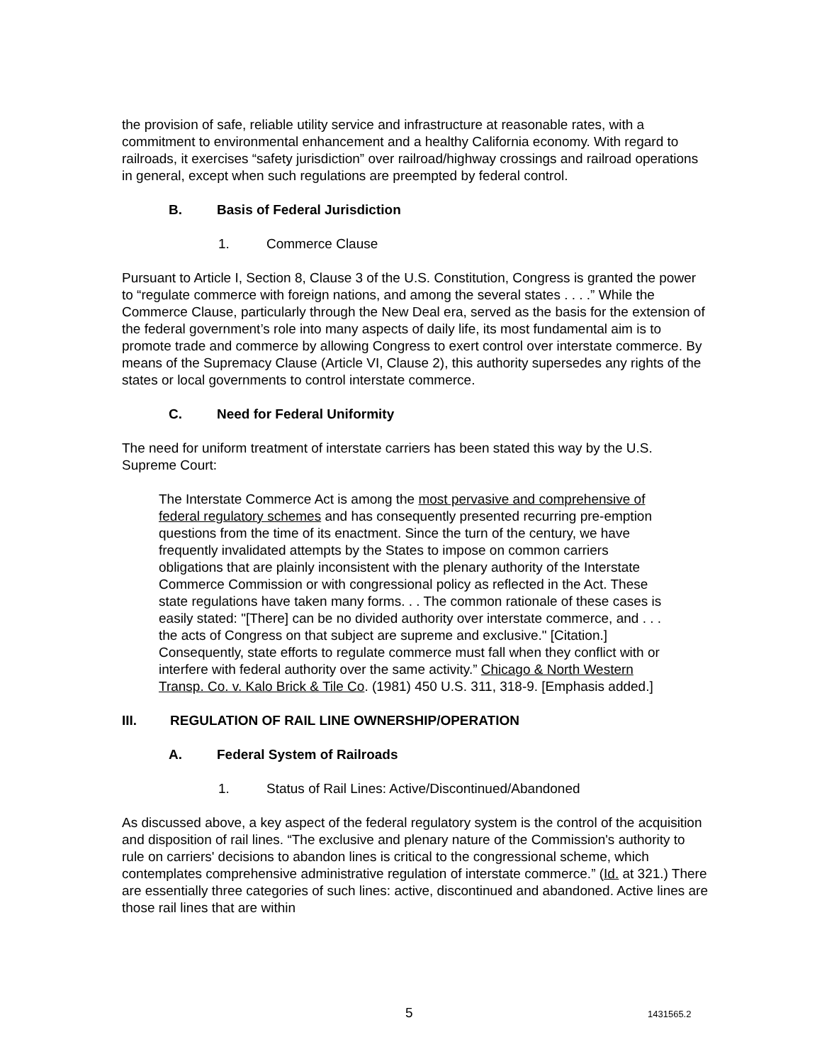the provision of safe, reliable utility service and infrastructure at reasonable rates, with a commitment to environmental enhancement and a healthy California economy. With regard to railroads, it exercises “safety jurisdiction” over railroad/highway crossings and railroad operations in general, except when such regulations are preempted by federal control.
B. Basis of Federal Jurisdiction
1. Commerce Clause
Pursuant to Article I, Section 8, Clause 3 of the U.S. Constitution, Congress is granted the power to “regulate commerce with foreign nations, and among the several states . . . .” While the Commerce Clause, particularly through the New Deal era, served as the basis for the extension of the federal government’s role into many aspects of daily life, its most fundamental aim is to promote trade and commerce by allowing Congress to exert control over interstate commerce. By means of the Supremacy Clause (Article VI, Clause 2), this authority supersedes any rights of the states or local governments to control interstate commerce.
C. Need for Federal Uniformity
The need for uniform treatment of interstate carriers has been stated this way by the U.S. Supreme Court:
The Interstate Commerce Act is among the most pervasive and comprehensive of federal regulatory schemes and has consequently presented recurring pre-emption questions from the time of its enactment. Since the turn of the century, we have frequently invalidated attempts by the States to impose on common carriers obligations that are plainly inconsistent with the plenary authority of the Interstate Commerce Commission or with congressional policy as reflected in the Act. These state regulations have taken many forms. . . The common rationale of these cases is easily stated: "[There] can be no divided authority over interstate commerce, and . . . the acts of Congress on that subject are supreme and exclusive." [Citation.] Consequently, state efforts to regulate commerce must fall when they conflict with or interfere with federal authority over the same activity.” Chicago & North Western Transp. Co. v. Kalo Brick & Tile Co. (1981) 450 U.S. 311, 318-9. [Emphasis added.]
III. REGULATION OF RAIL LINE OWNERSHIP/OPERATION
A. Federal System of Railroads
1. Status of Rail Lines: Active/Discontinued/Abandoned
As discussed above, a key aspect of the federal regulatory system is the control of the acquisition and disposition of rail lines. “The exclusive and plenary nature of the Commission's authority to rule on carriers' decisions to abandon lines is critical to the congressional scheme, which contemplates comprehensive administrative regulation of interstate commerce.” (Id. at 321.) There are essentially three categories of such lines: active, discontinued and abandoned. Active lines are those rail lines that are within
5 1431565.2